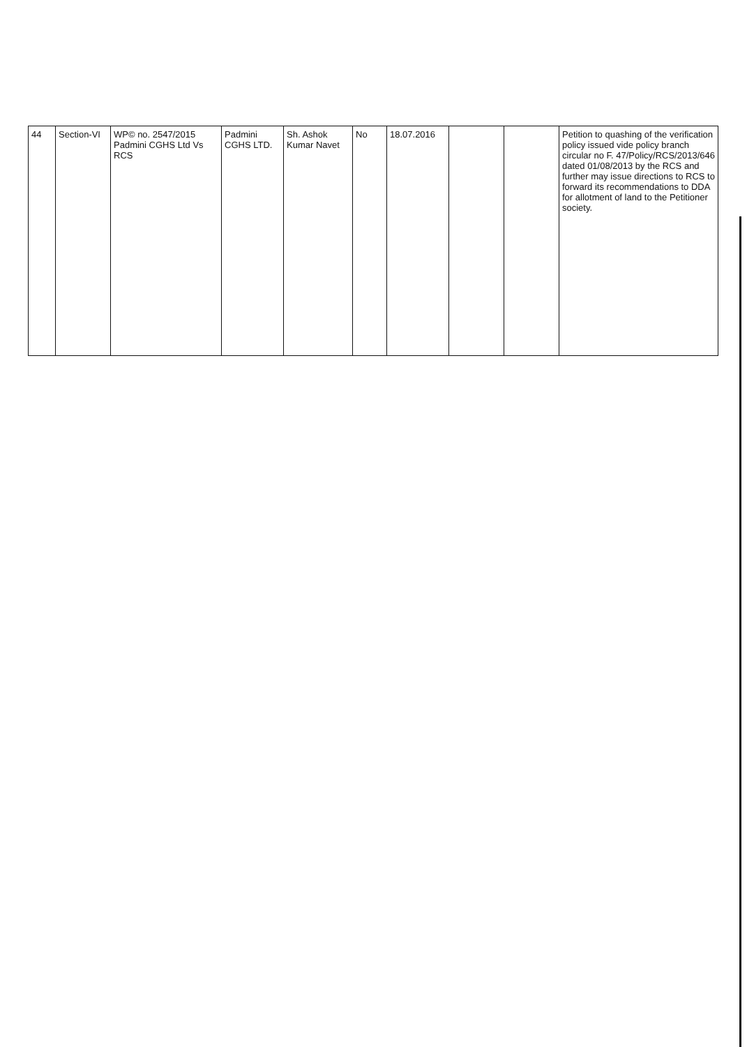| 44 | Section-VI | WP© no. 2547/2015 Padmini CGHS Ltd Vs RCS | Padmini CGHS LTD. | Sh. Ashok Kumar Navet | No | 18.07.2016 | | | Petition to quashing of the verification policy issued vide policy branch circular no F. 47/Policy/RCS/2013/646 dated 01/08/2013 by the RCS and further may issue directions to RCS to forward its recommendations to DDA for allotment of land to the Petitioner society. |